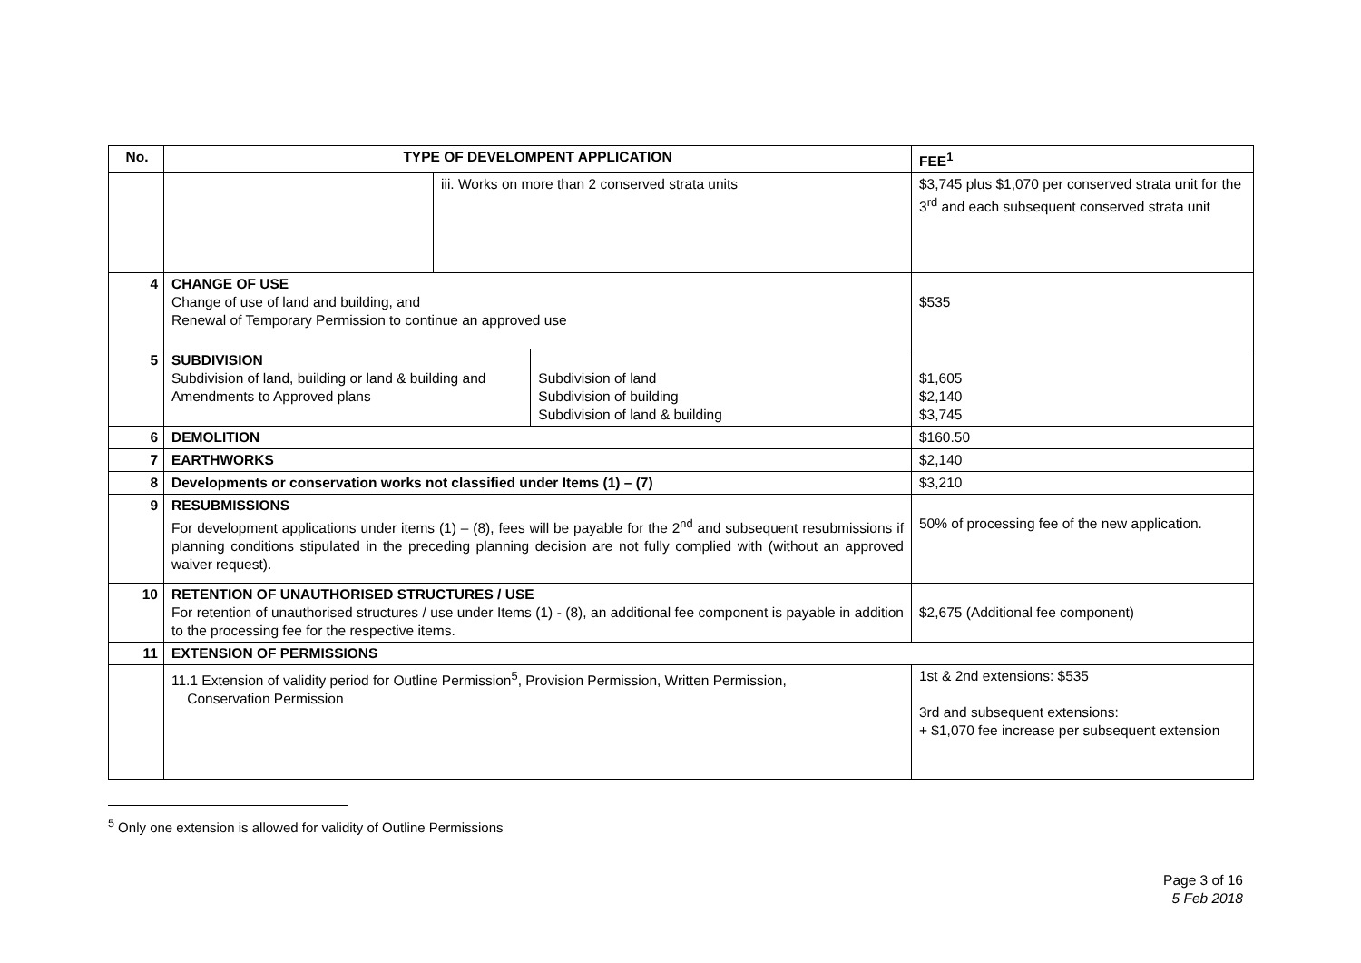| No. | TYPE OF DEVELOMPENT APPLICATION | | | FEE<sup>1</sup> |
| --- | --- | --- | --- | --- |
| | | iii. Works on more than 2 conserved strata units | | $3,745 plus $1,070 per conserved strata unit for the 3<sup>rd</sup> and each subsequent conserved strata unit |
| 4 | CHANGE OF USE Change of use of land and building, and Renewal of Temporary Permission to continue an approved use | | | $535 |
| 5 | SUBDIVISION Subdivision of land, building or land & building and Amendments to Approved plans | | Subdivision of land Subdivision of building Subdivision of land & building | $1,605 $2,140 $3,745 |
| 6 | DEMOLITION | | | $160.50 |
| 7 | EARTHWORKS | | | $2,140 |
| 8 | Developments or conservation works not classified under Items (1) – (7) | | | $3,210 |
| 9 | RESUBMISSIONS For development applications under items (1) – (8), fees will be payable for the 2<sup>nd</sup> and subsequent resubmissions if planning conditions stipulated in the preceding planning decision are not fully complied with (without an approved waiver request). | | | 50% of processing fee of the new application. |
| 10 | RETENTION OF UNAUTHORISED STRUCTURES / USE For retention of unauthorised structures / use under Items (1) - (8), an additional fee component is payable in addition to the processing fee for the respective items. | | | $2,675 (Additional fee component) |
| 11 | EXTENSION OF PERMISSIONS | | | |
| | 11.1 Extension of validity period for Outline Permission<sup>5</sup>, Provision Permission, Written Permission, Conservation Permission | | | 1st & 2nd extensions: $535 3rd and subsequent extensions: + $1,070 fee increase per subsequent extension |
<sup>5</sup> Only one extension is allowed for validity of Outline Permissions
Page 3 of 16
5 Feb 2018